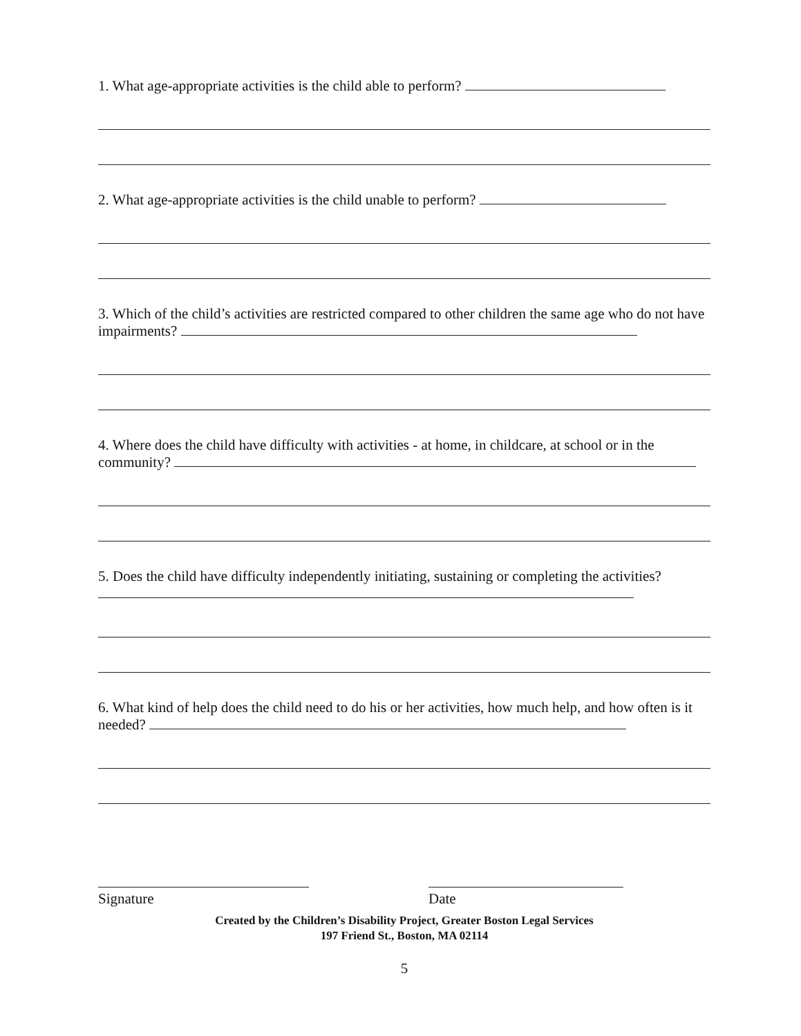1. What age-appropriate activities is the child able to perform?
2. What age-appropriate activities is the child unable to perform?
3. Which of the child’s activities are restricted compared to other children the same age who do not have impairments?
4. Where does the child have difficulty with activities - at home, in childcare, at school or in the community?
5. Does the child have difficulty independently initiating, sustaining or completing the activities?
6. What kind of help does the child need to do his or her activities, how much help, and how often is it needed?
Signature Date
Created by the Children’s Disability Project, Greater Boston Legal Services
197 Friend St., Boston, MA 02114
5